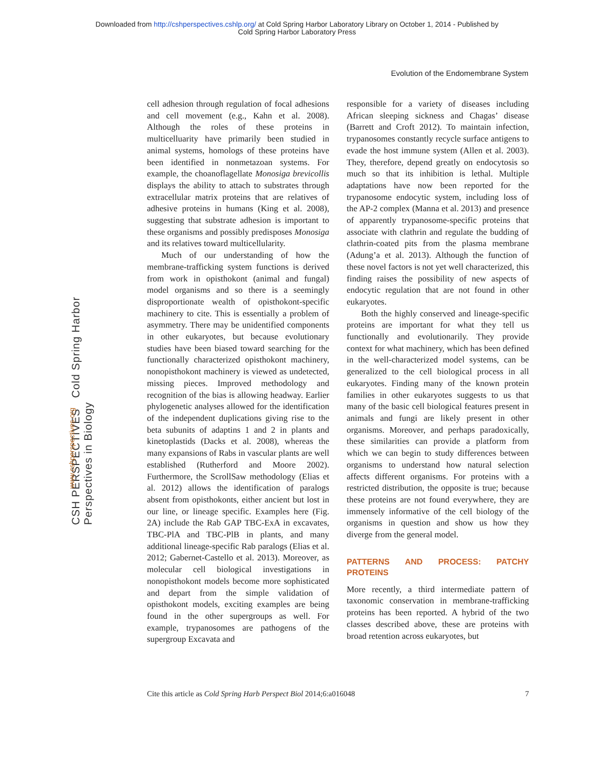Downloaded from http://cshperspectives.cshlp.org/ at Cold Spring Harbor Laboratory Library on October 1, 2014 - Published by
Cold Spring Harbor Laboratory Press
Evolution of the Endomembrane System
CSH PERSPECTIVES Cold Spring Harbor Perspectives in Biology
www.cshperspectives.org
cell adhesion through regulation of focal adhesions and cell movement (e.g., Kahn et al. 2008). Although the roles of these proteins in multicelluarity have primarily been studied in animal systems, homologs of these proteins have been identified in nonmetazoan systems. For example, the choanoflagellate Monosiga brevicollis displays the ability to attach to substrates through extracellular matrix proteins that are relatives of adhesive proteins in humans (King et al. 2008), suggesting that substrate adhesion is important to these organisms and possibly predisposes Monosiga and its relatives toward multicellularity.
Much of our understanding of how the membrane-trafficking system functions is derived from work in opisthokont (animal and fungal) model organisms and so there is a seemingly disproportionate wealth of opisthokont-specific machinery to cite. This is essentially a problem of asymmetry. There may be unidentified components in other eukaryotes, but because evolutionary studies have been biased toward searching for the functionally characterized opisthokont machinery, nonopisthokont machinery is viewed as undetected, missing pieces. Improved methodology and recognition of the bias is allowing headway. Earlier phylogenetic analyses allowed for the identification of the independent duplications giving rise to the beta subunits of adaptins 1 and 2 in plants and kinetoplastids (Dacks et al. 2008), whereas the many expansions of Rabs in vascular plants are well established (Rutherford and Moore 2002). Furthermore, the ScrollSaw methodology (Elias et al. 2012) allows the identification of paralogs absent from opisthokonts, either ancient but lost in our line, or lineage specific. Examples here (Fig. 2A) include the Rab GAP TBC-ExA in excavates, TBC-PlA and TBC-PlB in plants, and many additional lineage-specific Rab paralogs (Elias et al. 2012; Gabernet-Castello et al. 2013). Moreover, as molecular cell biological investigations in nonopisthokont models become more sophisticated and depart from the simple validation of opisthokont models, exciting examples are being found in the other supergroups as well. For example, trypanosomes are pathogens of the supergroup Excavata and
responsible for a variety of diseases including African sleeping sickness and Chagas’ disease (Barrett and Croft 2012). To maintain infection, trypanosomes constantly recycle surface antigens to evade the host immune system (Allen et al. 2003). They, therefore, depend greatly on endocytosis so much so that its inhibition is lethal. Multiple adaptations have now been reported for the trypanosome endocytic system, including loss of the AP-2 complex (Manna et al. 2013) and presence of apparently trypanosome-specific proteins that associate with clathrin and regulate the budding of clathrin-coated pits from the plasma membrane (Adung’a et al. 2013). Although the function of these novel factors is not yet well characterized, this finding raises the possibility of new aspects of endocytic regulation that are not found in other eukaryotes.
Both the highly conserved and lineage-specific proteins are important for what they tell us functionally and evolutionarily. They provide context for what machinery, which has been defined in the well-characterized model systems, can be generalized to the cell biological process in all eukaryotes. Finding many of the known protein families in other eukaryotes suggests to us that many of the basic cell biological features present in animals and fungi are likely present in other organisms. Moreover, and perhaps paradoxically, these similarities can provide a platform from which we can begin to study differences between organisms to understand how natural selection affects different organisms. For proteins with a restricted distribution, the opposite is true; because these proteins are not found everywhere, they are immensely informative of the cell biology of the organisms in question and show us how they diverge from the general model.
PATTERNS AND PROCESS: PATCHY PROTEINS
More recently, a third intermediate pattern of taxonomic conservation in membrane-trafficking proteins has been reported. A hybrid of the two classes described above, these are proteins with broad retention across eukaryotes, but
Cite this article as Cold Spring Harb Perspect Biol 2014;6:a016048 7